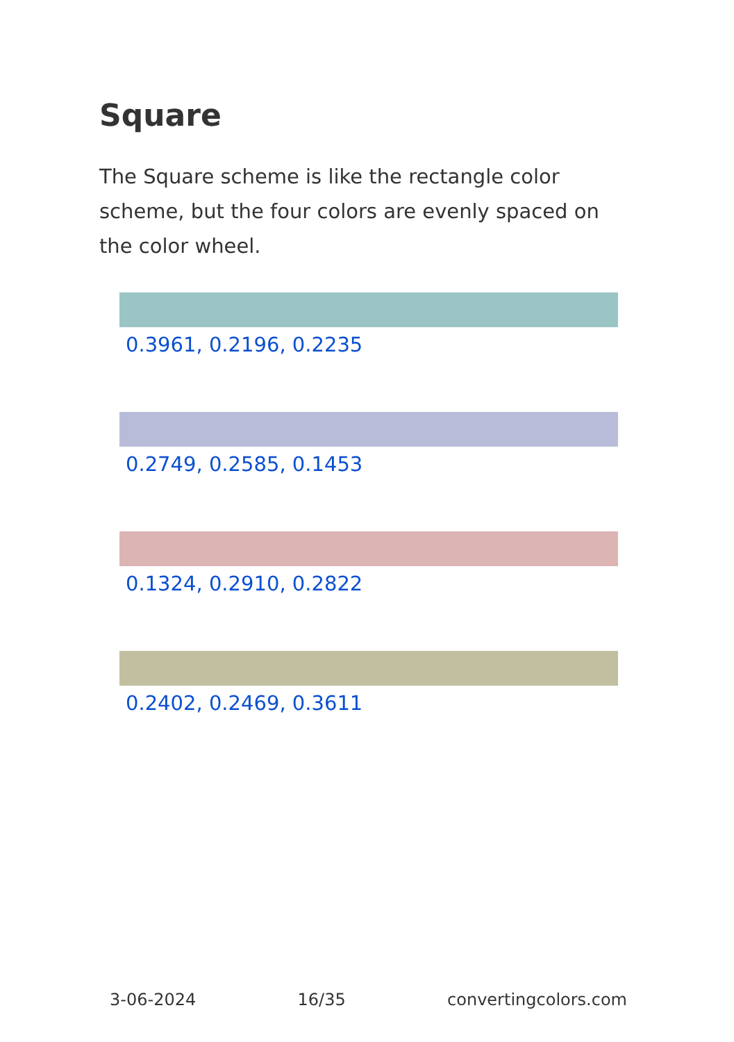Square
The Square scheme is like the rectangle color scheme, but the four colors are evenly spaced on the color wheel.
0.3961, 0.2196, 0.2235
0.2749, 0.2585, 0.1453
0.1324, 0.2910, 0.2822
0.2402, 0.2469, 0.3611
3-06-2024 16/35 convertingcolors.com